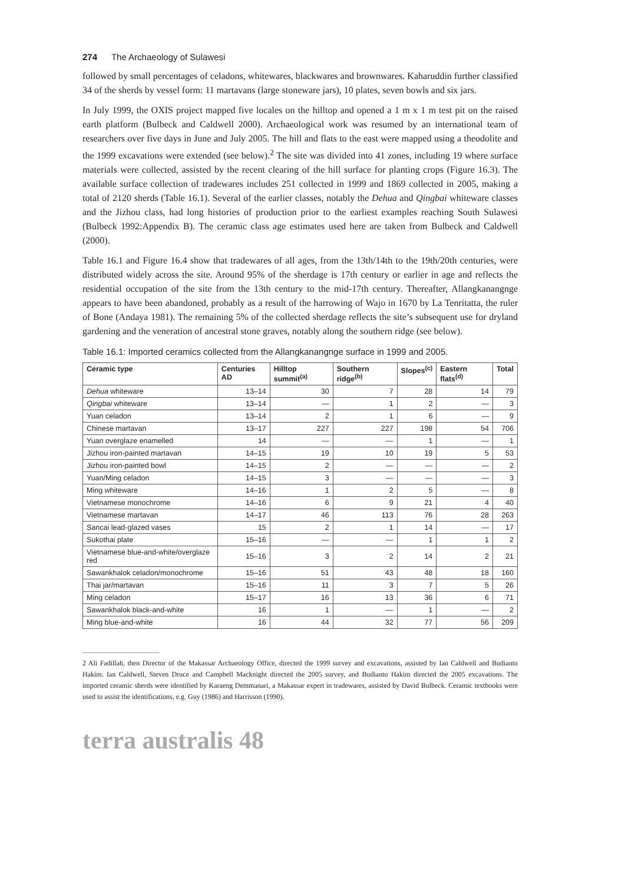274 The Archaeology of Sulawesi
followed by small percentages of celadons, whitewares, blackwares and brownwares. Kaharuddin further classified 34 of the sherds by vessel form: 11 martavans (large stoneware jars), 10 plates, seven bowls and six jars.
In July 1999, the OXIS project mapped five locales on the hilltop and opened a 1 m x 1 m test pit on the raised earth platform (Bulbeck and Caldwell 2000). Archaeological work was resumed by an international team of researchers over five days in June and July 2005. The hill and flats to the east were mapped using a theodolite and the 1999 excavations were extended (see below).<sup>2</sup> The site was divided into 41 zones, including 19 where surface materials were collected, assisted by the recent clearing of the hill surface for planting crops (Figure 16.3). The available surface collection of tradewares includes 251 collected in 1999 and 1869 collected in 2005, making a total of 2120 sherds (Table 16.1). Several of the earlier classes, notably the Dehua and Qingbai whiteware classes and the Jizhou class, had long histories of production prior to the earliest examples reaching South Sulawesi (Bulbeck 1992:Appendix B). The ceramic class age estimates used here are taken from Bulbeck and Caldwell (2000).
Table 16.1 and Figure 16.4 show that tradewares of all ages, from the 13th/14th to the 19th/20th centuries, were distributed widely across the site. Around 95% of the sherdage is 17th century or earlier in age and reflects the residential occupation of the site from the 13th century to the mid-17th century. Thereafter, Allangkanangnge appears to have been abandoned, probably as a result of the harrowing of Wajo in 1670 by La Tenritatta, the ruler of Bone (Andaya 1981). The remaining 5% of the collected sherdage reflects the site’s subsequent use for dryland gardening and the veneration of ancestral stone graves, notably along the southern ridge (see below).
Table 16.1: Imported ceramics collected from the Allangkanangnge surface in 1999 and 2005.
| Ceramic type | Centuries AD | Hilltop summit<sup>(a)</sup> | Southern ridge<sup>(b)</sup> | Slopes<sup>(c)</sup> | Eastern flats<sup>(d)</sup> | Total |
| --- | --- | --- | --- | --- | --- | --- |
| Dehua whiteware | 13–14 | 30 | 7 | 28 | 14 | 79 |
| Qingbai whiteware | 13–14 | — | 1 | 2 | — | 3 |
| Yuan celadon | 13–14 | 2 | 1 | 6 | — | 9 |
| Chinese martavan | 13–17 | 227 | 227 | 198 | 54 | 706 |
| Yuan overglaze enamelled | 14 | — | — | 1 | — | 1 |
| Jizhou iron-painted martavan | 14–15 | 19 | 10 | 19 | 5 | 53 |
| Jizhou iron-painted bowl | 14–15 | 2 | — | — | — | 2 |
| Yuan/Ming celadon | 14–15 | 3 | — | — | — | 3 |
| Ming whiteware | 14–16 | 1 | 2 | 5 | — | 8 |
| Vietnamese monochrome | 14–16 | 6 | 9 | 21 | 4 | 40 |
| Vietnamese martavan | 14–17 | 46 | 113 | 76 | 28 | 263 |
| Sancai lead-glazed vases | 15 | 2 | 1 | 14 | — | 17 |
| Sukothai plate | 15–16 | — | — | 1 | 1 | 2 |
| Vietnamese blue-and-white/overglaze red | 15–16 | 3 | 2 | 14 | 2 | 21 |
| Sawankhalok celadon/monochrome | 15–16 | 51 | 43 | 48 | 18 | 160 |
| Thai jar/martavan | 15–16 | 11 | 3 | 7 | 5 | 26 |
| Ming celadon | 15–17 | 16 | 13 | 36 | 6 | 71 |
| Sawankhalok black-and-white | 16 | 1 | — | 1 | — | 2 |
| Ming blue-and-white | 16 | 44 | 32 | 77 | 56 | 209 |
2 Ali Fadillah, then Director of the Makassar Archaeology Office, directed the 1999 survey and excavations, assisted by Ian Caldwell and Budianto Hakim. Ian Caldwell, Steven Druce and Campbell Macknight directed the 2005 survey, and Budianto Hakim directed the 2005 excavations. The imported ceramic sherds were identified by Karaeng Demmanari, a Makassar expert in tradewares, assisted by David Bulbeck. Ceramic textbooks were used to assist the identifications, e.g. Guy (1986) and Harrisson (1990).
terra australis 48